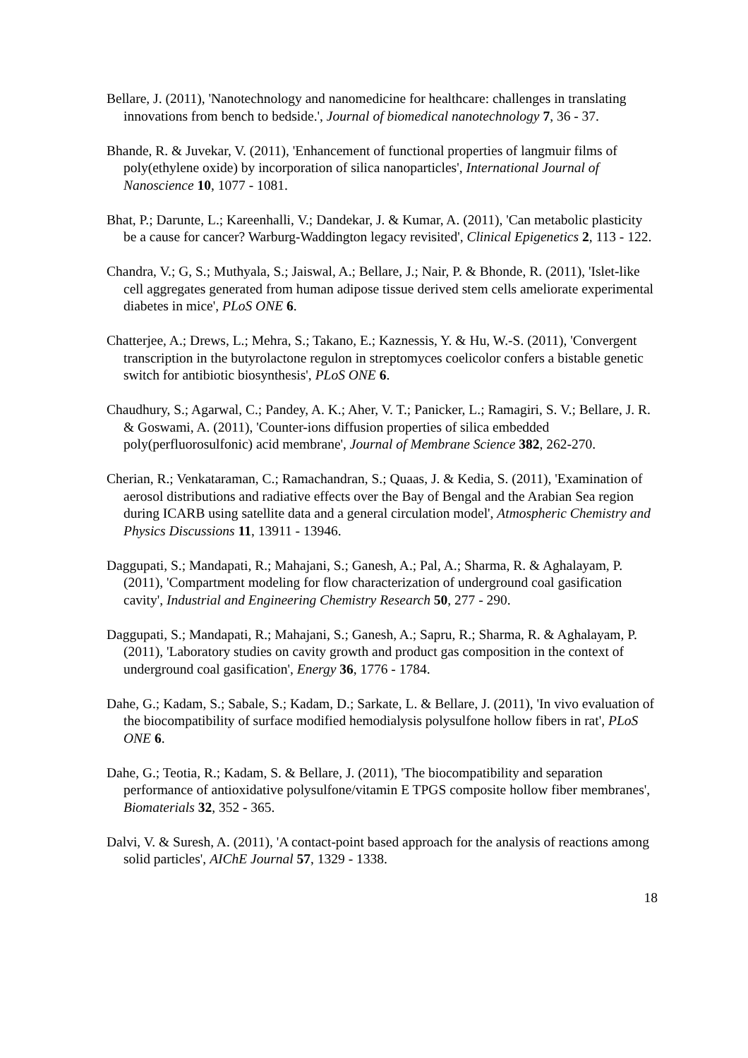Bellare, J. (2011), 'Nanotechnology and nanomedicine for healthcare: challenges in translating innovations from bench to bedside.', Journal of biomedical nanotechnology 7, 36 - 37.
Bhande, R. & Juvekar, V. (2011), 'Enhancement of functional properties of langmuir films of poly(ethylene oxide) by incorporation of silica nanoparticles', International Journal of Nanoscience 10, 1077 - 1081.
Bhat, P.; Darunte, L.; Kareenhalli, V.; Dandekar, J. & Kumar, A. (2011), 'Can metabolic plasticity be a cause for cancer? Warburg-Waddington legacy revisited', Clinical Epigenetics 2, 113 - 122.
Chandra, V.; G, S.; Muthyala, S.; Jaiswal, A.; Bellare, J.; Nair, P. & Bhonde, R. (2011), 'Islet-like cell aggregates generated from human adipose tissue derived stem cells ameliorate experimental diabetes in mice', PLoS ONE 6.
Chatterjee, A.; Drews, L.; Mehra, S.; Takano, E.; Kaznessis, Y. & Hu, W.-S. (2011), 'Convergent transcription in the butyrolactone regulon in streptomyces coelicolor confers a bistable genetic switch for antibiotic biosynthesis', PLoS ONE 6.
Chaudhury, S.; Agarwal, C.; Pandey, A. K.; Aher, V. T.; Panicker, L.; Ramagiri, S. V.; Bellare, J. R. & Goswami, A. (2011), 'Counter-ions diffusion properties of silica embedded poly(perfluorosulfonic) acid membrane', Journal of Membrane Science 382, 262-270.
Cherian, R.; Venkataraman, C.; Ramachandran, S.; Quaas, J. & Kedia, S. (2011), 'Examination of aerosol distributions and radiative effects over the Bay of Bengal and the Arabian Sea region during ICARB using satellite data and a general circulation model', Atmospheric Chemistry and Physics Discussions 11, 13911 - 13946.
Daggupati, S.; Mandapati, R.; Mahajani, S.; Ganesh, A.; Pal, A.; Sharma, R. & Aghalayam, P. (2011), 'Compartment modeling for flow characterization of underground coal gasification cavity', Industrial and Engineering Chemistry Research 50, 277 - 290.
Daggupati, S.; Mandapati, R.; Mahajani, S.; Ganesh, A.; Sapru, R.; Sharma, R. & Aghalayam, P. (2011), 'Laboratory studies on cavity growth and product gas composition in the context of underground coal gasification', Energy 36, 1776 - 1784.
Dahe, G.; Kadam, S.; Sabale, S.; Kadam, D.; Sarkate, L. & Bellare, J. (2011), 'In vivo evaluation of the biocompatibility of surface modified hemodialysis polysulfone hollow fibers in rat', PLoS ONE 6.
Dahe, G.; Teotia, R.; Kadam, S. & Bellare, J. (2011), 'The biocompatibility and separation performance of antioxidative polysulfone/vitamin E TPGS composite hollow fiber membranes', Biomaterials 32, 352 - 365.
Dalvi, V. & Suresh, A. (2011), 'A contact-point based approach for the analysis of reactions among solid particles', AIChE Journal 57, 1329 - 1338.
18